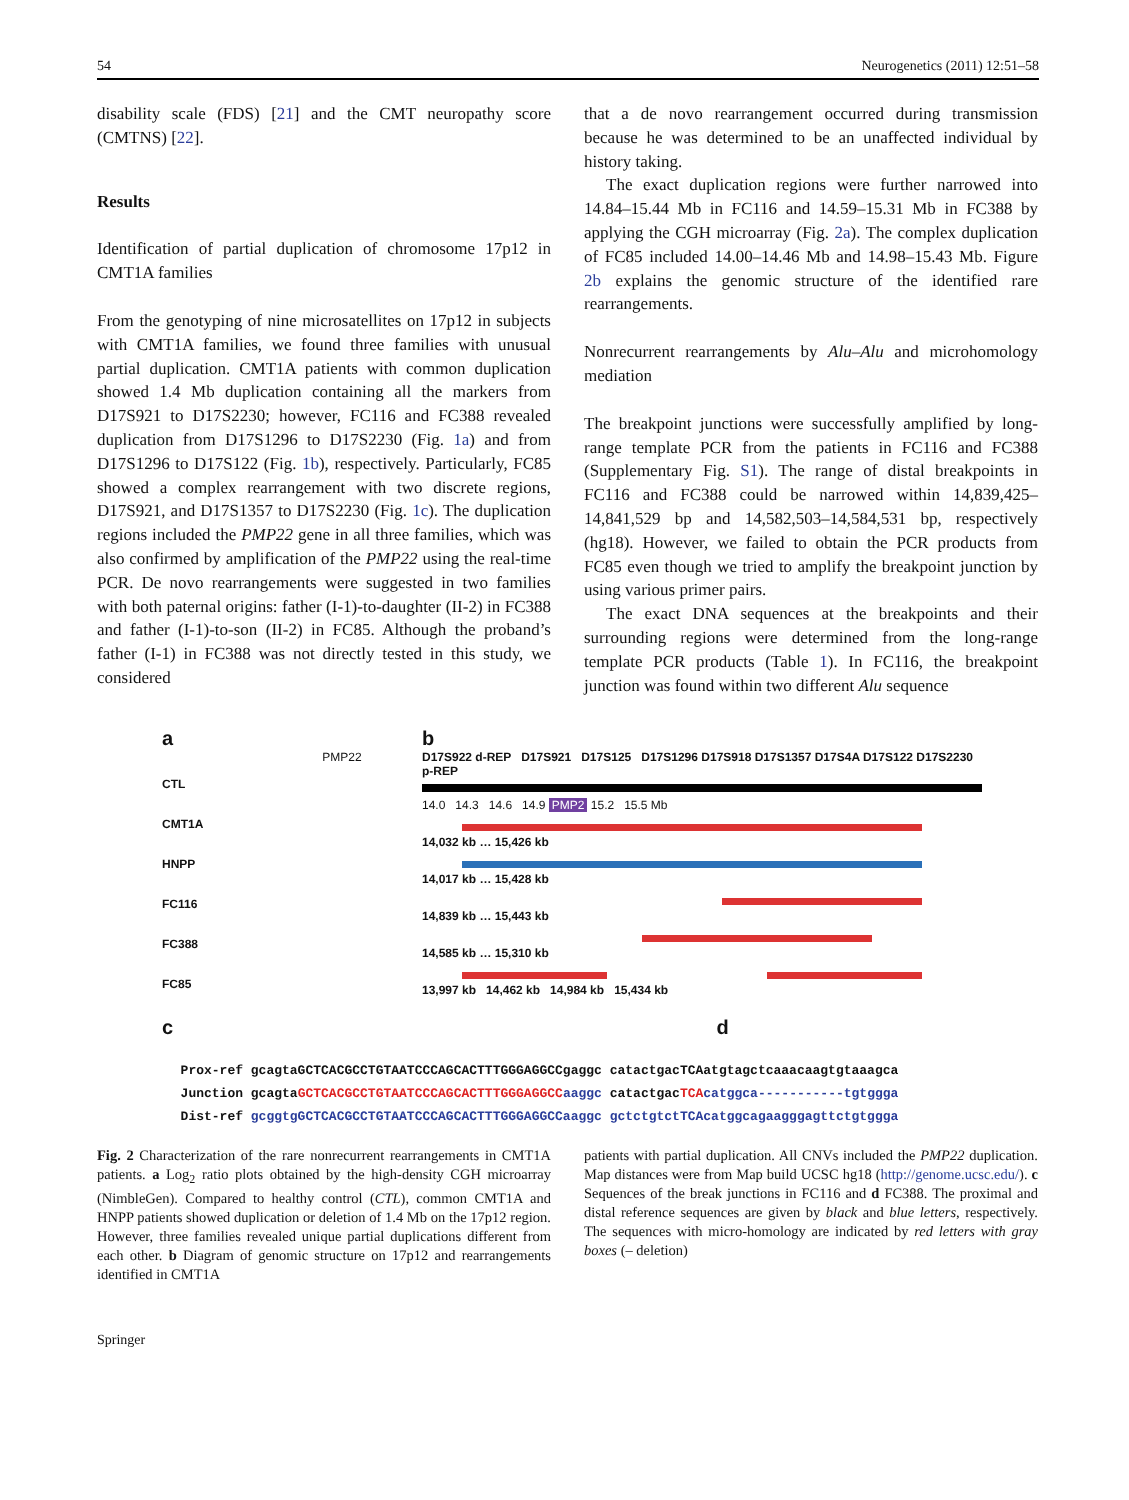54 Neurogenetics (2011) 12:51–58
disability scale (FDS) [21] and the CMT neuropathy score (CMTNS) [22].
Results
Identification of partial duplication of chromosome 17p12 in CMT1A families
From the genotyping of nine microsatellites on 17p12 in subjects with CMT1A families, we found three families with unusual partial duplication. CMT1A patients with common duplication showed 1.4 Mb duplication containing all the markers from D17S921 to D17S2230; however, FC116 and FC388 revealed duplication from D17S1296 to D17S2230 (Fig. 1a) and from D17S1296 to D17S122 (Fig. 1b), respectively. Particularly, FC85 showed a complex rearrangement with two discrete regions, D17S921, and D17S1357 to D17S2230 (Fig. 1c). The duplication regions included the PMP22 gene in all three families, which was also confirmed by amplification of the PMP22 using the real-time PCR. De novo rearrangements were suggested in two families with both paternal origins: father (I-1)-to-daughter (II-2) in FC388 and father (I-1)-to-son (II-2) in FC85. Although the proband’s father (I-1) in FC388 was not directly tested in this study, we considered
that a de novo rearrangement occurred during transmission because he was determined to be an unaffected individual by history taking.
The exact duplication regions were further narrowed into 14.84–15.44 Mb in FC116 and 14.59–15.31 Mb in FC388 by applying the CGH microarray (Fig. 2a). The complex duplication of FC85 included 14.00–14.46 Mb and 14.98–15.43 Mb. Figure 2b explains the genomic structure of the identified rare rearrangements.
Nonrecurrent rearrangements by Alu–Alu and microhomology mediation
The breakpoint junctions were successfully amplified by long-range template PCR from the patients in FC116 and FC388 (Supplementary Fig. S1). The range of distal breakpoints in FC116 and FC388 could be narrowed within 14,839,425–14,841,529 bp and 14,582,503–14,584,531 bp, respectively (hg18). However, we failed to obtain the PCR products from FC85 even though we tried to amplify the breakpoint junction by using various primer pairs.
The exact DNA sequences at the breakpoints and their surrounding regions were determined from the long-range template PCR products (Table 1). In FC116, the breakpoint junction was found within two different Alu sequence
a
PMP22
CTL
CMT1A
HNPP
FC116
FC388
FC85
b
D17S922 d-REP D17S921 D17S125 D17S1296 D17S918 D17S1357 D17S4A D17S122 D17S2230 p-REP
14.0 14.3 14.6 14.9 PMP2 15.2 15.5 Mb
14,032 kb … 15,426 kb
14,017 kb … 15,428 kb
14,839 kb … 15,443 kb
14,585 kb … 15,310 kb
13,997 kb 14,462 kb 14,984 kb 15,434 kb
c d
Prox-ref gcagtaGCTCACGCCTGTAATCCCAGCACTTTGGGAGGCCgaggc catactgacTCAatgtagctcaaacaagtgtaaagca
Junction gcagtaGCTCACGCCTGTAATCCCAGCACTTTGGGAGGCC aaggc catactgacTCA catggca-----------tgtggga
Dist-ref gcggtgGCTCACGCCTGTAATCCCAGCACTTTGGGAGGCCaaggc gctctgtctTCAcatggcagaagggagttctgtggga
Fig. 2 Characterization of the rare nonrecurrent rearrangements in CMT1A patients. a Log<sub>2</sub> ratio plots obtained by the high-density CGH microarray (NimbleGen). Compared to healthy control (CTL), common CMT1A and HNPP patients showed duplication or deletion of 1.4 Mb on the 17p12 region. However, three families revealed unique partial duplications different from each other. b Diagram of genomic structure on 17p12 and rearrangements identified in CMT1A
patients with partial duplication. All CNVs included the PMP22 duplication. Map distances were from Map build UCSC hg18 (http://genome.ucsc.edu/). c Sequences of the break junctions in FC116 and d FC388. The proximal and distal reference sequences are given by black and blue letters, respectively. The sequences with micro-homology are indicated by red letters with gray boxes (– deletion)
Springer